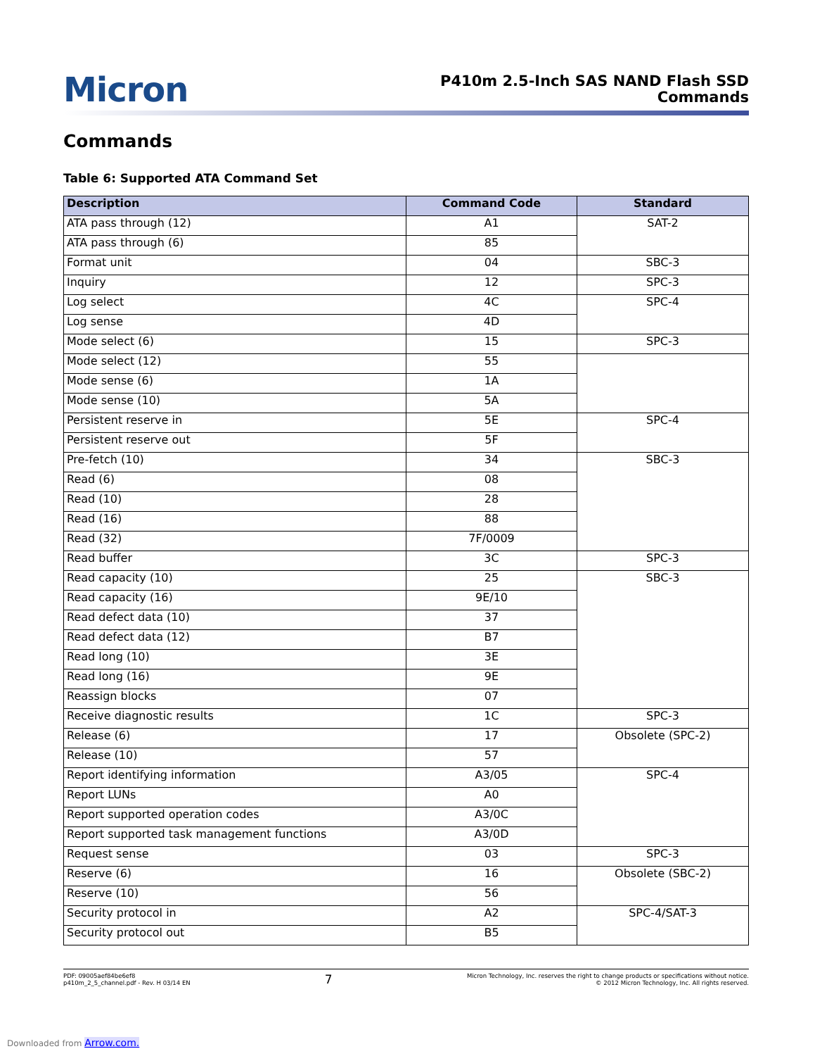Micron
P410m 2.5-Inch SAS NAND Flash SSD
Commands
Commands
Table 6: Supported ATA Command Set
| Description | Command Code | Standard |
| --- | --- | --- |
| ATA pass through (12) | A1 | SAT-2 |
| ATA pass through (6) | 85 | |
| Format unit | 04 | SBC-3 |
| Inquiry | 12 | SPC-3 |
| Log select | 4C | SPC-4 |
| Log sense | 4D | |
| Mode select (6) | 15 | SPC-3 |
| Mode select (12) | 55 | |
| Mode sense (6) | 1A | |
| Mode sense (10) | 5A | |
| Persistent reserve in | 5E | SPC-4 |
| Persistent reserve out | 5F | |
| Pre-fetch (10) | 34 | SBC-3 |
| Read (6) | 08 | |
| Read (10) | 28 | |
| Read (16) | 88 | |
| Read (32) | 7F/0009 | |
| Read buffer | 3C | SPC-3 |
| Read capacity (10) | 25 | SBC-3 |
| Read capacity (16) | 9E/10 | |
| Read defect data (10) | 37 | |
| Read defect data (12) | B7 | |
| Read long (10) | 3E | |
| Read long (16) | 9E | |
| Reassign blocks | 07 | |
| Receive diagnostic results | 1C | SPC-3 |
| Release (6) | 17 | Obsolete (SPC-2) |
| Release (10) | 57 | |
| Report identifying information | A3/05 | SPC-4 |
| Report LUNs | A0 | |
| Report supported operation codes | A3/0C | |
| Report supported task management functions | A3/0D | |
| Request sense | 03 | SPC-3 |
| Reserve (6) | 16 | Obsolete (SBC-2) |
| Reserve (10) | 56 | |
| Security protocol in | A2 | SPC-4/SAT-3 |
| Security protocol out | B5 | |
PDF: 09005aef84be6ef8
p410m_2_5_channel.pdf - Rev. H 03/14 EN
7
Micron Technology, Inc. reserves the right to change products or specifications without notice.
© 2012 Micron Technology, Inc. All rights reserved.
Downloaded from Arrow.com.